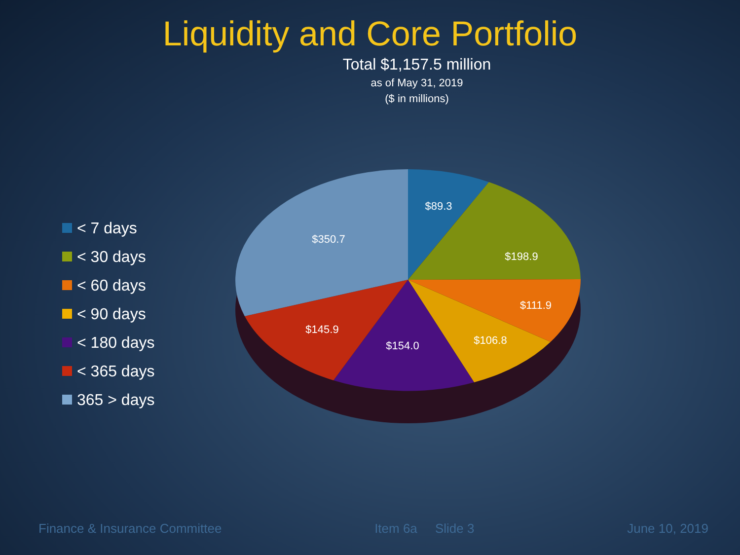Liquidity and Core Portfolio
Total $1,157.5 million
as of May 31, 2019
($ in millions)
< 7 days
< 30 days
< 60 days
< 90 days
< 180 days
< 365 days
365 > days
$89.3
$198.9
$111.9
$106.8
$154.0
$145.9
$350.7
Finance & Insurance Committee Item 6a Slide 3 June 10, 2019